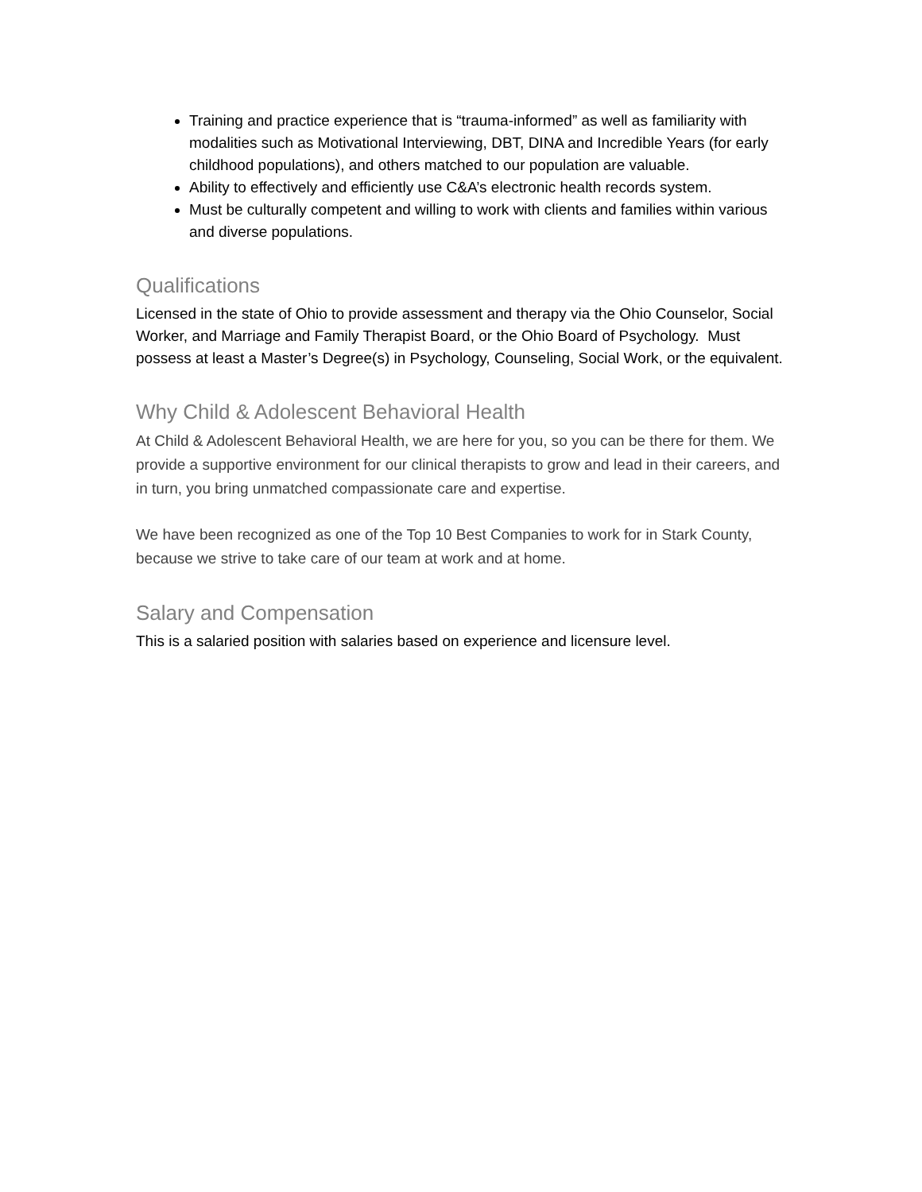Training and practice experience that is “trauma-informed” as well as familiarity with modalities such as Motivational Interviewing, DBT, DINA and Incredible Years (for early childhood populations), and others matched to our population are valuable.
Ability to effectively and efficiently use C&A’s electronic health records system.
Must be culturally competent and willing to work with clients and families within various and diverse populations.
Qualifications
Licensed in the state of Ohio to provide assessment and therapy via the Ohio Counselor, Social Worker, and Marriage and Family Therapist Board, or the Ohio Board of Psychology. Must possess at least a Master’s Degree(s) in Psychology, Counseling, Social Work, or the equivalent.
Why Child & Adolescent Behavioral Health
At Child & Adolescent Behavioral Health, we are here for you, so you can be there for them. We provide a supportive environment for our clinical therapists to grow and lead in their careers, and in turn, you bring unmatched compassionate care and expertise.
We have been recognized as one of the Top 10 Best Companies to work for in Stark County, because we strive to take care of our team at work and at home.
Salary and Compensation
This is a salaried position with salaries based on experience and licensure level.